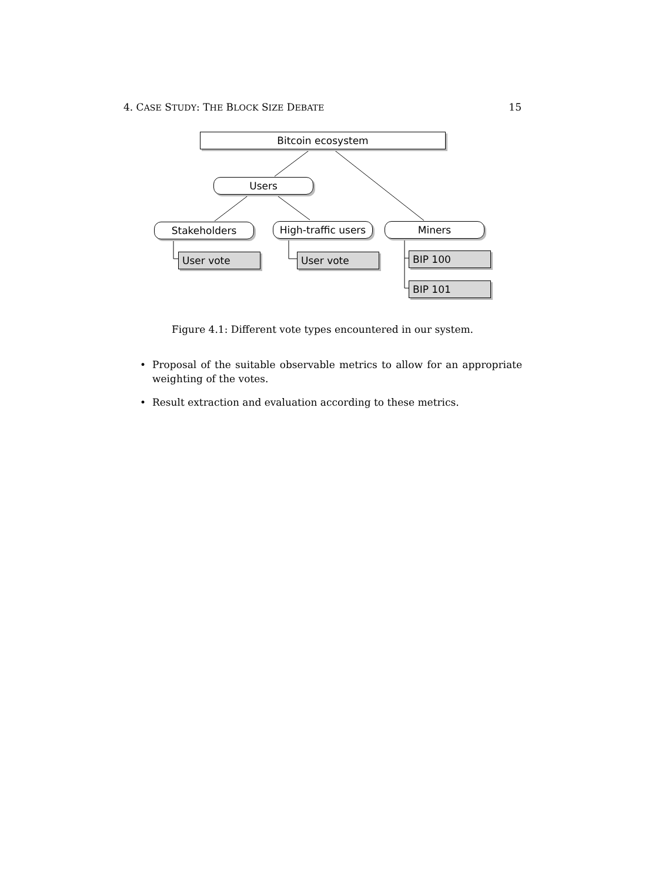4. CASE STUDY: THE BLOCK SIZE DEBATE 15
Bitcoin ecosystem
Users
Stakeholders
High-traffic users
Miners
User vote User vote BIP 100
BIP 101
Figure 4.1: Different vote types encountered in our system.
• Proposal of the suitable observable metrics to allow for an appropriate weighting of the votes.
• Result extraction and evaluation according to these metrics.